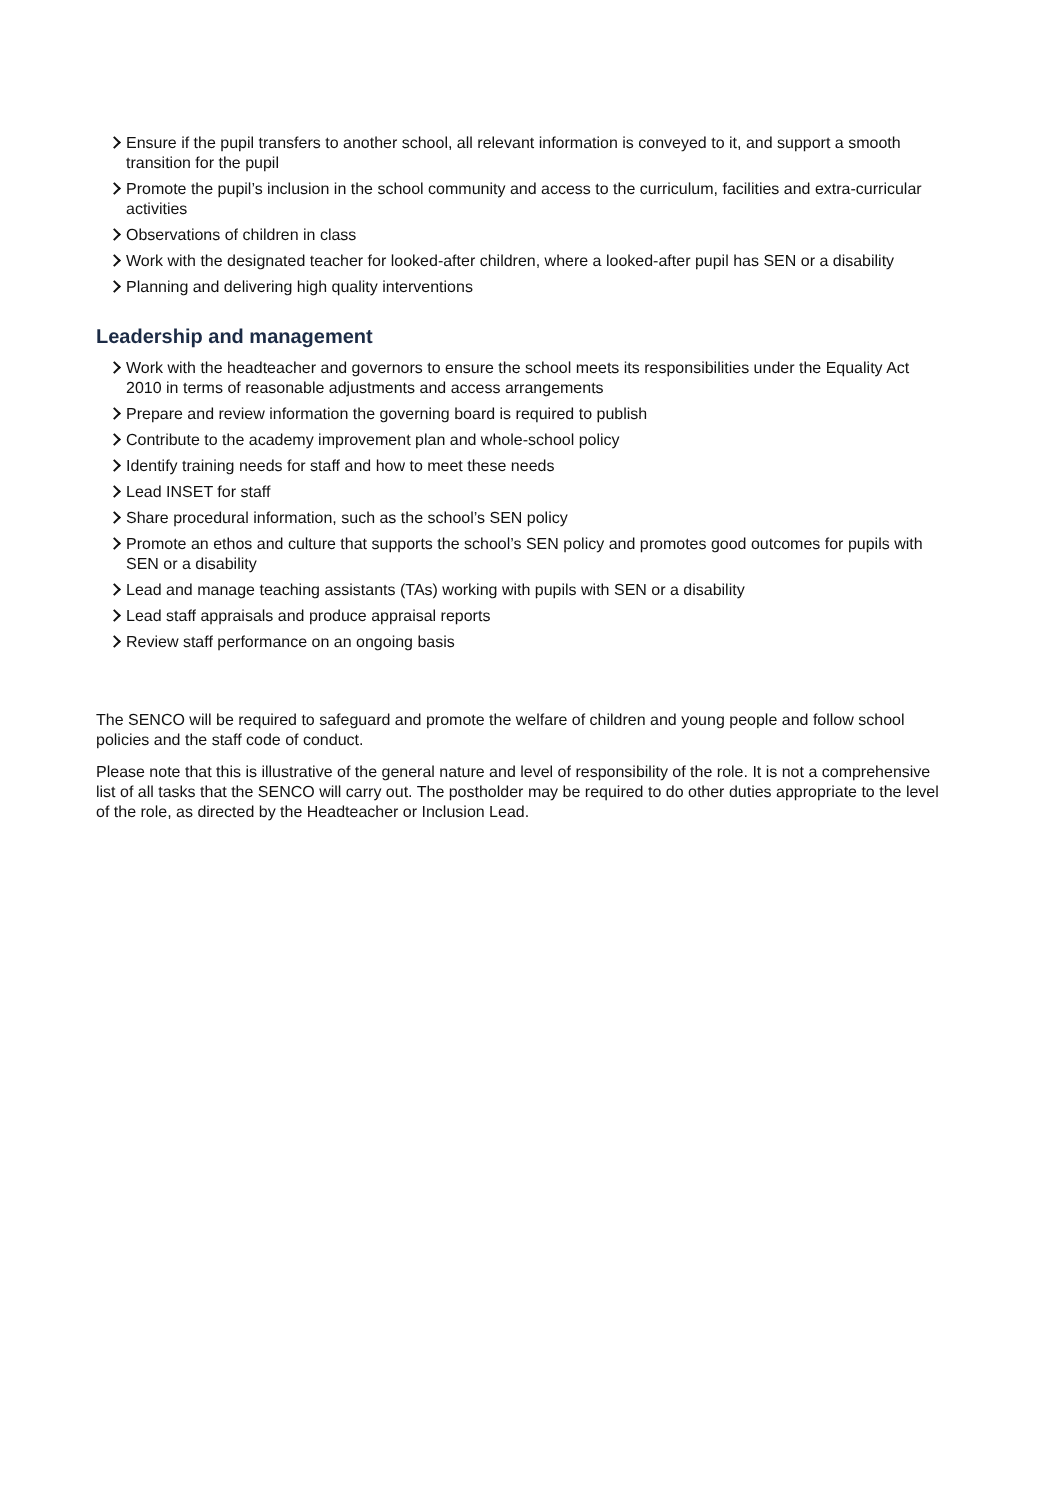Ensure if the pupil transfers to another school, all relevant information is conveyed to it, and support a smooth transition for the pupil
Promote the pupil’s inclusion in the school community and access to the curriculum, facilities and extra-curricular activities
Observations of children in class
Work with the designated teacher for looked-after children, where a looked-after pupil has SEN or a disability
Planning and delivering high quality interventions
Leadership and management
Work with the headteacher and governors to ensure the school meets its responsibilities under the Equality Act 2010 in terms of reasonable adjustments and access arrangements
Prepare and review information the governing board is required to publish
Contribute to the academy improvement plan and whole-school policy
Identify training needs for staff and how to meet these needs
Lead INSET for staff
Share procedural information, such as the school’s SEN policy
Promote an ethos and culture that supports the school’s SEN policy and promotes good outcomes for pupils with SEN or a disability
Lead and manage teaching assistants (TAs) working with pupils with SEN or a disability
Lead staff appraisals and produce appraisal reports
Review staff performance on an ongoing basis
The SENCO will be required to safeguard and promote the welfare of children and young people and follow school policies and the staff code of conduct.
Please note that this is illustrative of the general nature and level of responsibility of the role. It is not a comprehensive list of all tasks that the SENCO will carry out. The postholder may be required to do other duties appropriate to the level of the role, as directed by the Headteacher or Inclusion Lead.